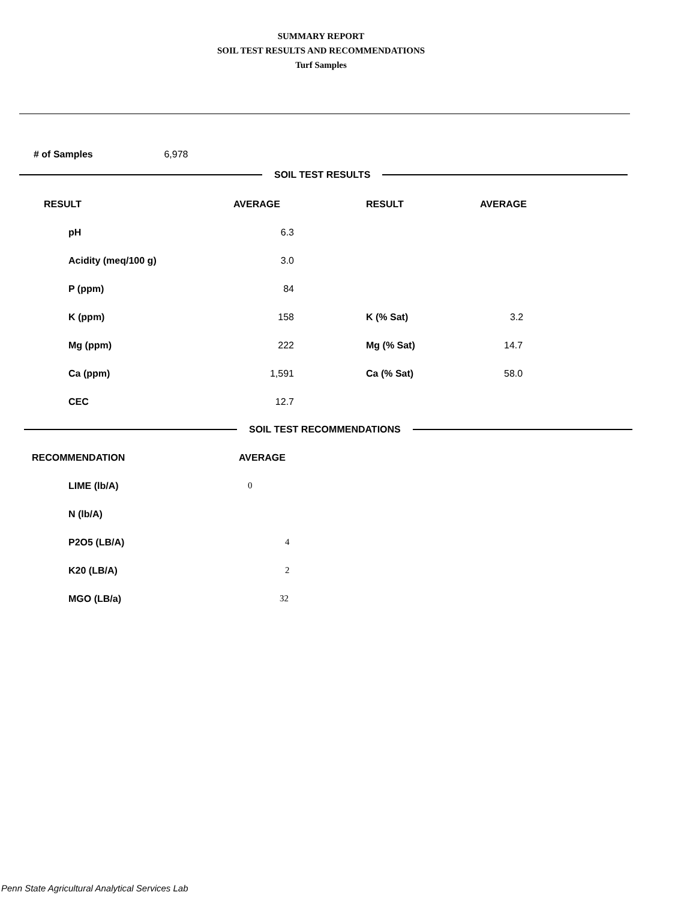SUMMARY REPORT
SOIL TEST RESULTS AND RECOMMENDATIONS
Turf Samples
# of Samples 6,978
SOIL TEST RESULTS
| RESULT | AVERAGE | RESULT | AVERAGE |
| --- | --- | --- | --- |
| pH | 6.3 | | |
| Acidity (meq/100 g) | 3.0 | | |
| P (ppm) | 84 | | |
| K (ppm) | 158 | K (% Sat) | 3.2 |
| Mg (ppm) | 222 | Mg (% Sat) | 14.7 |
| Ca (ppm) | 1,591 | Ca (% Sat) | 58.0 |
| CEC | 12.7 | | |
SOIL TEST RECOMMENDATIONS
| RECOMMENDATION | AVERAGE |
| --- | --- |
| LIME (lb/A) | 0 |
| N (lb/A) | |
| P2O5 (LB/A) | 4 |
| K20 (LB/A) | 2 |
| MGO (LB/a) | 32 |
Penn State Agricultural Analytical Services Lab